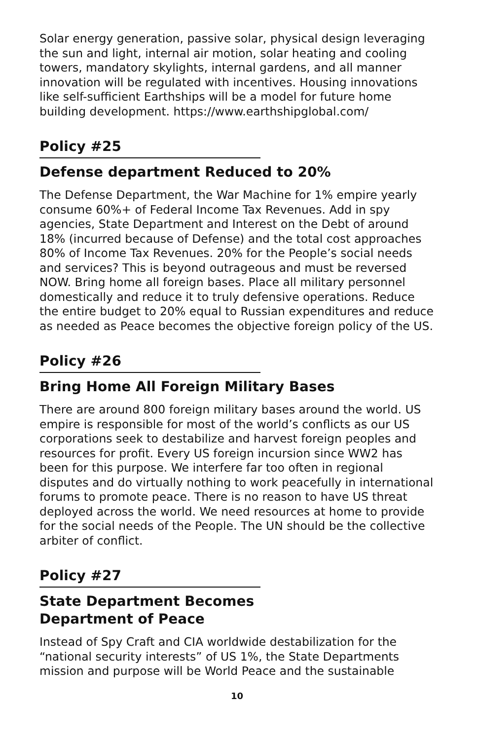Solar energy generation, passive solar, physical design leveraging the sun and light, internal air motion, solar heating and cooling towers, mandatory skylights, internal gardens, and all manner innovation will be regulated with incentives. Housing innovations like self-sufficient Earthships will be a model for future home building development. https://www.earthshipglobal.com/
Policy #25
Defense department Reduced to 20%
The Defense Department, the War Machine for 1% empire yearly consume 60%+ of Federal Income Tax Revenues. Add in spy agencies, State Department and Interest on the Debt of around 18% (incurred because of Defense) and the total cost approaches 80% of Income Tax Revenues. 20% for the People’s social needs and services? This is beyond outrageous and must be reversed NOW. Bring home all foreign bases. Place all military personnel domestically and reduce it to truly defensive operations. Reduce the entire budget to 20% equal to Russian expenditures and reduce as needed as Peace becomes the objective foreign policy of the US.
Policy #26
Bring Home All Foreign Military Bases
There are around 800 foreign military bases around the world. US empire is responsible for most of the world’s conflicts as our US corporations seek to destabilize and harvest foreign peoples and resources for profit. Every US foreign incursion since WW2 has been for this purpose. We interfere far too often in regional disputes and do virtually nothing to work peacefully in international forums to promote peace. There is no reason to have US threat deployed across the world. We need resources at home to provide for the social needs of the People. The UN should be the collective arbiter of conflict.
Policy #27
State Department Becomes
Department of Peace
Instead of Spy Craft and CIA worldwide destabilization for the “national security interests” of US 1%, the State Departments mission and purpose will be World Peace and the sustainable
10